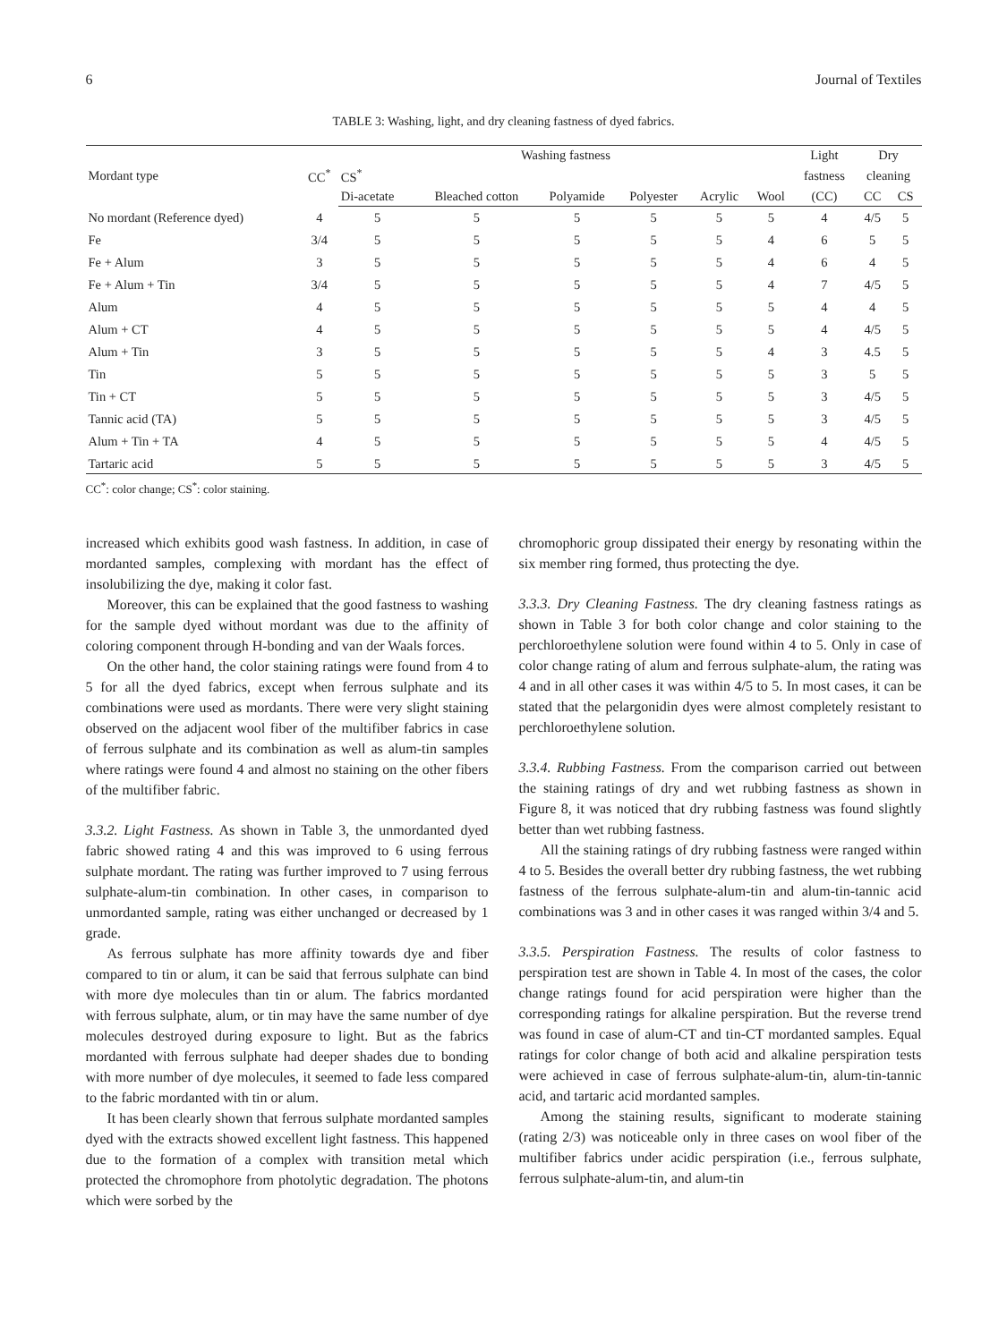6 Journal of Textiles
TABLE 3: Washing, light, and dry cleaning fastness of dyed fabrics.
| Mordant type | CC<sup>*</sup> | Washing fastness | | | | | | Light | Dry | |
| --- | --- | --- | --- | --- | --- | --- | --- | --- | --- | --- |
| | | CS<sup>*</sup> | | | | | | fastness | cleaning | |
| | | Di-acetate | Bleached cotton | Polyamide | Polyester | Acrylic | Wool | (CC) | CC | CS |
| No mordant (Reference dyed) | 4 | 5 | 5 | 5 | 5 | 5 | 5 | 4 | 4/5 | 5 |
| Fe | 3/4 | 5 | 5 | 5 | 5 | 5 | 4 | 6 | 5 | 5 |
| Fe + Alum | 3 | 5 | 5 | 5 | 5 | 5 | 4 | 6 | 4 | 5 |
| Fe + Alum + Tin | 3/4 | 5 | 5 | 5 | 5 | 5 | 4 | 7 | 4/5 | 5 |
| Alum | 4 | 5 | 5 | 5 | 5 | 5 | 5 | 4 | 4 | 5 |
| Alum + CT | 4 | 5 | 5 | 5 | 5 | 5 | 5 | 4 | 4/5 | 5 |
| Alum + Tin | 3 | 5 | 5 | 5 | 5 | 5 | 4 | 3 | 4.5 | 5 |
| Tin | 5 | 5 | 5 | 5 | 5 | 5 | 5 | 3 | 5 | 5 |
| Tin + CT | 5 | 5 | 5 | 5 | 5 | 5 | 5 | 3 | 4/5 | 5 |
| Tannic acid (TA) | 5 | 5 | 5 | 5 | 5 | 5 | 5 | 3 | 4/5 | 5 |
| Alum + Tin + TA | 4 | 5 | 5 | 5 | 5 | 5 | 5 | 4 | 4/5 | 5 |
| Tartaric acid | 5 | 5 | 5 | 5 | 5 | 5 | 5 | 3 | 4/5 | 5 |
CC<sup>*</sup>: color change; CS<sup>*</sup>: color staining.
increased which exhibits good wash fastness. In addition, in case of mordanted samples, complexing with mordant has the effect of insolubilizing the dye, making it color fast.
Moreover, this can be explained that the good fastness to washing for the sample dyed without mordant was due to the affinity of coloring component through H-bonding and van der Waals forces.
On the other hand, the color staining ratings were found from 4 to 5 for all the dyed fabrics, except when ferrous sulphate and its combinations were used as mordants. There were very slight staining observed on the adjacent wool fiber of the multifiber fabrics in case of ferrous sulphate and its combination as well as alum-tin samples where ratings were found 4 and almost no staining on the other fibers of the multifiber fabric.
3.3.2. Light Fastness. As shown in Table 3, the unmordanted dyed fabric showed rating 4 and this was improved to 6 using ferrous sulphate mordant. The rating was further improved to 7 using ferrous sulphate-alum-tin combination. In other cases, in comparison to unmordanted sample, rating was either unchanged or decreased by 1 grade.
As ferrous sulphate has more affinity towards dye and fiber compared to tin or alum, it can be said that ferrous sulphate can bind with more dye molecules than tin or alum. The fabrics mordanted with ferrous sulphate, alum, or tin may have the same number of dye molecules destroyed during exposure to light. But as the fabrics mordanted with ferrous sulphate had deeper shades due to bonding with more number of dye molecules, it seemed to fade less compared to the fabric mordanted with tin or alum.
It has been clearly shown that ferrous sulphate mordanted samples dyed with the extracts showed excellent light fastness. This happened due to the formation of a complex with transition metal which protected the chromophore from photolytic degradation. The photons which were sorbed by the
chromophoric group dissipated their energy by resonating within the six member ring formed, thus protecting the dye.
3.3.3. Dry Cleaning Fastness. The dry cleaning fastness ratings as shown in Table 3 for both color change and color staining to the perchloroethylene solution were found within 4 to 5. Only in case of color change rating of alum and ferrous sulphate-alum, the rating was 4 and in all other cases it was within 4/5 to 5. In most cases, it can be stated that the pelargonidin dyes were almost completely resistant to perchloroethylene solution.
3.3.4. Rubbing Fastness. From the comparison carried out between the staining ratings of dry and wet rubbing fastness as shown in Figure 8, it was noticed that dry rubbing fastness was found slightly better than wet rubbing fastness.
All the staining ratings of dry rubbing fastness were ranged within 4 to 5. Besides the overall better dry rubbing fastness, the wet rubbing fastness of the ferrous sulphate-alum-tin and alum-tin-tannic acid combinations was 3 and in other cases it was ranged within 3/4 and 5.
3.3.5. Perspiration Fastness. The results of color fastness to perspiration test are shown in Table 4. In most of the cases, the color change ratings found for acid perspiration were higher than the corresponding ratings for alkaline perspiration. But the reverse trend was found in case of alum-CT and tin-CT mordanted samples. Equal ratings for color change of both acid and alkaline perspiration tests were achieved in case of ferrous sulphate-alum-tin, alum-tin-tannic acid, and tartaric acid mordanted samples.
Among the staining results, significant to moderate staining (rating 2/3) was noticeable only in three cases on wool fiber of the multifiber fabrics under acidic perspiration (i.e., ferrous sulphate, ferrous sulphate-alum-tin, and alum-tin